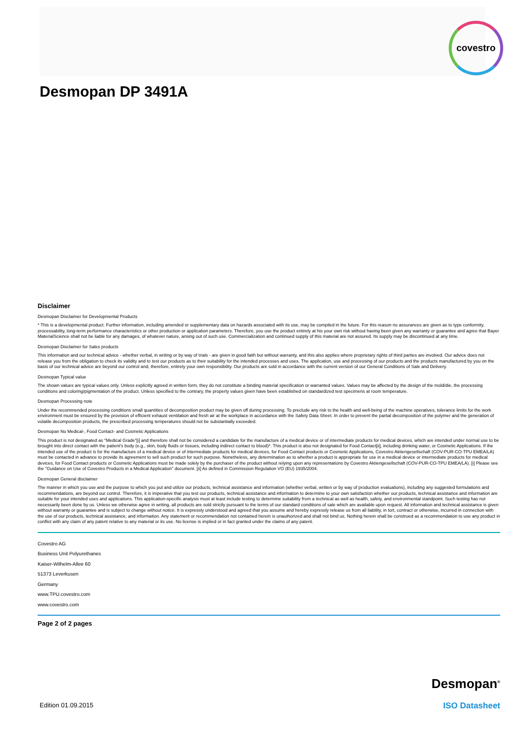covestro
Desmopan DP 3491A
Disclaimer
Desmopan Disclaimer for Developmental Products
* This is a developmental product. Further information, including amended or supplementary data on hazards associated with its use, may be compiled in the future. For this reason no assurances are given as to type conformity, processability, long-term performance characteristics or other production or application parameters. Therefore, you use the product entirely at his your own risk without having been given any warranty or guarantee and agree that Bayer MaterialScience shall not be liable for any damages, of whatever nature, arising out of such use. Commercialization and continued supply of this material are not assured. Its supply may be discontinued at any time.
Desmopan Disclaimer for Sales products
This information and our technical advice - whether verbal, in writing or by way of trials - are given in good faith but without warranty, and this also applies where proprietary rights of third parties are involved. Our advice does not release you from the obligation to check its validity and to test our products as to their suitability for the intended processes and uses. The application, use and processing of our products and the products manufactured by you on the basis of our technical advice are beyond our control and, therefore, entirely your own responsibility. Our products are sold in accordance with the current version of our General Conditions of Sale and Delivery.
Desmopan Typical value
The shown values are typical values only. Unless explicitly agreed in written form, they do not constitute a binding material specification or warranted values. Values may be affected by the design of the mold/die, the processing conditions and coloring/pigmentation of the product. Unless specified to the contrary, the property values given have been established on standardized test specimens at room temperature.
Desmopan Processing note
Under the recommended processing conditions small quantities of decomposition product may be given off during processing. To preclude any risk to the health and well-being of the machine operatives, tolerance limits for the work environment must be ensured by the provision of efficient exhaust ventilation and fresh air at the workplace in accordance with the Safety Data Sheet. In order to prevent the partial decomposition of the polymer and the generation of volatile decomposition products, the prescribed processing temperatures should not be substantially exceeded.
Desmopan No Medical-, Food Contact- and Cosmetic Applications
This product is not designated as "Medical Grade"[i] and therefore shall not be considered a candidate for the manufacture of a medical device or of intermediate products for medical devices, which are intended under normal use to be brought into direct contact with the patient's body (e.g., skin, body fluids or tissues, including indirect contact to blood)*. This product is also not designated for Food Contact[ii], including drinking water, or Cosmetic Applications. If the intended use of the product is for the manufacture of a medical device or of intermediate products for medical devices, for Food Contact products or Cosmetic Applications, Covestro Aktiengesellschaft (COV-PUR-CO-TPU EMEA/LA) must be contacted in advance to provide its agreement to sell such product for such purpose. Nonetheless, any determination as to whether a product is appropriate for use in a medical device or intermediate products for medical devices, for Food Contact products or Cosmetic Applications must be made solely by the purchaser of the product without relying upon any representations by Covestro Aktiengesellschaft (COV-PUR-CO-TPU EMEA/LA). [i] Please see the "Guidance on Use of Covestro Products in a Medical Application" document. [ii] As defined in Commission Regulation VO (EU) 1935/2004.
Desmopan General disclaimer
The manner in which you use and the purpose to which you put and utilize our products, technical assistance and information (whether verbal, written or by way of production evaluations), including any suggested formulations and recommendations, are beyond our control. Therefore, it is imperative that you test our products, technical assistance and information to determine to your own satisfaction whether our products, technical assistance and information are suitable for your intended uses and applications. This application-specific analysis must at least include testing to determine suitability from a technical as well as health, safety, and environmental standpoint. Such testing has not necessarily been done by us. Unless we otherwise agree in writing, all products are sold strictly pursuant to the terms of our standard conditions of sale which are available upon request. All information and technical assistance is given without warranty or guarantee and is subject to change without notice. It is expressly understood and agreed that you assume and hereby expressly release us from all liability, in tort, contract or otherwise, incurred in connection with the use of our products, technical assistance, and information. Any statement or recommendation not contained herein is unauthorized and shall not bind us. Nothing herein shall be construed as a recommendation to use any product in conflict with any claim of any patent relative to any material or its use. No license is implied or in fact granted under the claims of any patent.
Covestro AG
Business Unit Polyurethanes
Kaiser-Wilhelm-Allee 60
51373 Leverkusen
Germany
www.TPU.covestro.com
www.covestro.com
Page 2 of 2 pages
Desmopan<sup>®</sup>
Edition 01.09.2015 ISO Datasheet